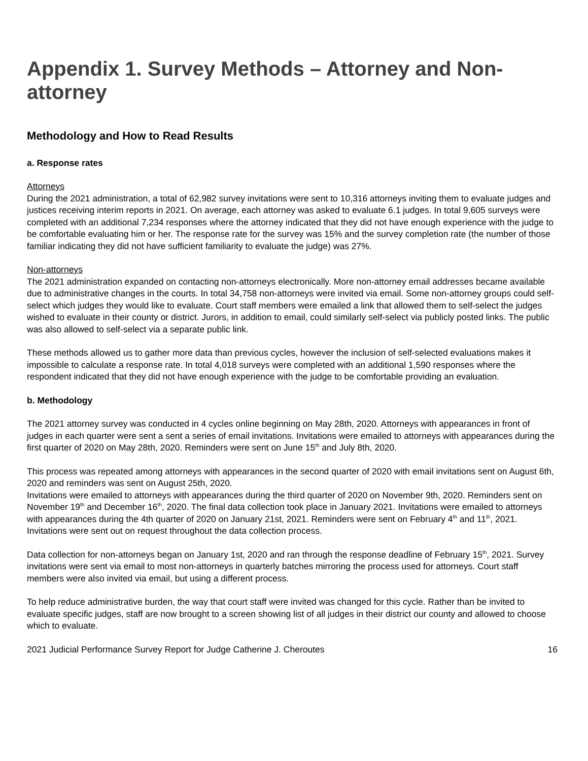Appendix 1. Survey Methods – Attorney and Non-attorney
Methodology and How to Read Results
a. Response rates
Attorneys
During the 2021 administration, a total of 62,982 survey invitations were sent to 10,316 attorneys inviting them to evaluate judges and justices receiving interim reports in 2021. On average, each attorney was asked to evaluate 6.1 judges. In total 9,605 surveys were completed with an additional 7,234 responses where the attorney indicated that they did not have enough experience with the judge to be comfortable evaluating him or her. The response rate for the survey was 15% and the survey completion rate (the number of those familiar indicating they did not have sufficient familiarity to evaluate the judge) was 27%.
Non-attorneys
The 2021 administration expanded on contacting non-attorneys electronically. More non-attorney email addresses became available due to administrative changes in the courts. In total 34,758 non-attorneys were invited via email. Some non-attorney groups could self-select which judges they would like to evaluate. Court staff members were emailed a link that allowed them to self-select the judges wished to evaluate in their county or district. Jurors, in addition to email, could similarly self-select via publicly posted links. The public was also allowed to self-select via a separate public link.
These methods allowed us to gather more data than previous cycles, however the inclusion of self-selected evaluations makes it impossible to calculate a response rate. In total 4,018 surveys were completed with an additional 1,590 responses where the respondent indicated that they did not have enough experience with the judge to be comfortable providing an evaluation.
b. Methodology
The 2021 attorney survey was conducted in 4 cycles online beginning on May 28th, 2020. Attorneys with appearances in front of judges in each quarter were sent a sent a series of email invitations. Invitations were emailed to attorneys with appearances during the first quarter of 2020 on May 28th, 2020. Reminders were sent on June 15<sup>th</sup> and July 8th, 2020.
This process was repeated among attorneys with appearances in the second quarter of 2020 with email invitations sent on August 6th, 2020 and reminders was sent on August 25th, 2020.
Invitations were emailed to attorneys with appearances during the third quarter of 2020 on November 9th, 2020. Reminders sent on November 19<sup>th</sup> and December 16<sup>th</sup>, 2020. The final data collection took place in January 2021. Invitations were emailed to attorneys with appearances during the 4th quarter of 2020 on January 21st, 2021. Reminders were sent on February 4<sup>th</sup> and 11<sup>th</sup>, 2021. Invitations were sent out on request throughout the data collection process.
Data collection for non-attorneys began on January 1st, 2020 and ran through the response deadline of February 15<sup>th</sup>, 2021. Survey invitations were sent via email to most non-attorneys in quarterly batches mirroring the process used for attorneys. Court staff members were also invited via email, but using a different process.
To help reduce administrative burden, the way that court staff were invited was changed for this cycle. Rather than be invited to evaluate specific judges, staff are now brought to a screen showing list of all judges in their district our county and allowed to choose which to evaluate.
2021 Judicial Performance Survey Report for Judge Catherine J. Cheroutes 16